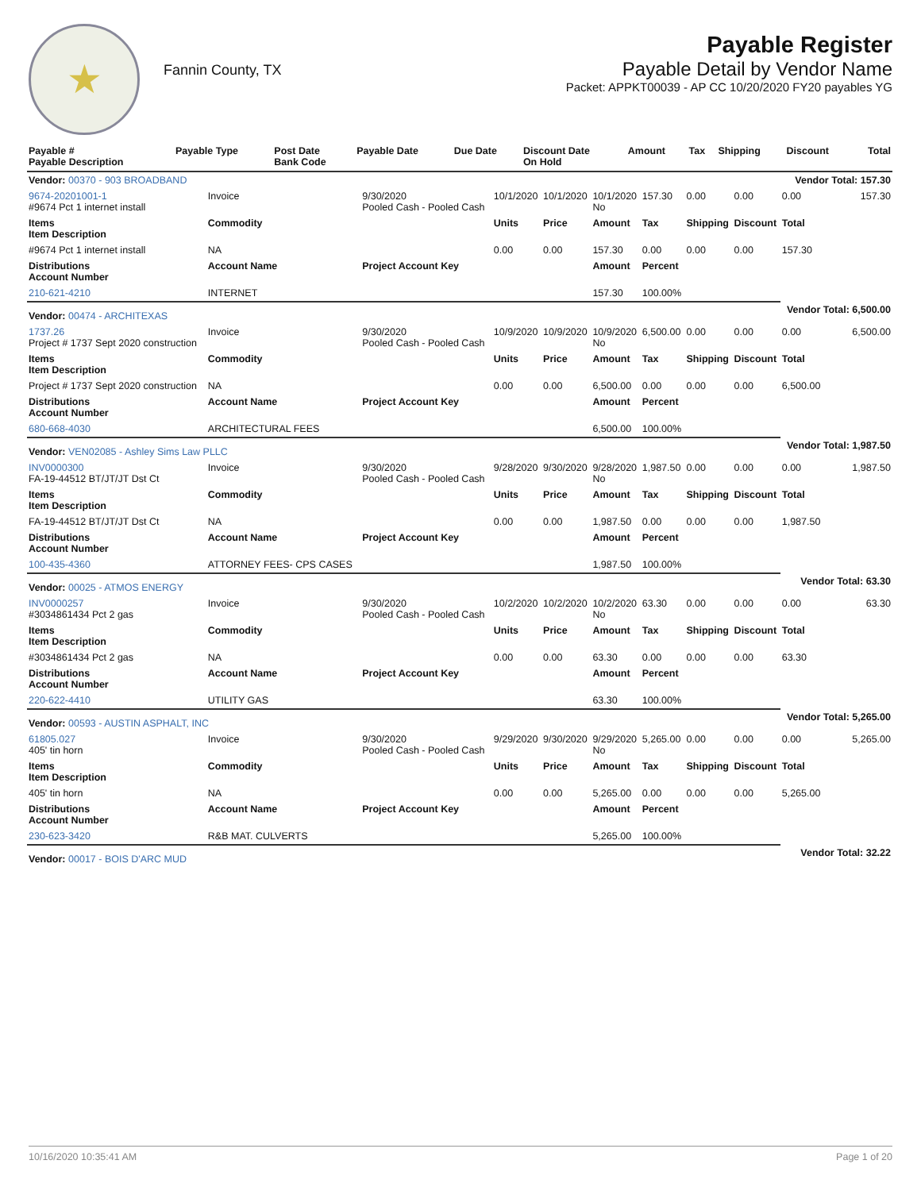★
Fannin County, TX
Payable Register
Payable Detail by Vendor Name
Packet: APPKT00039 - AP CC 10/20/2020 FY20 payables YG
| Payable # Payable Description | Payable Type | Post Date Bank Code | Payable Date | Due Date | Discount Date On Hold | Amount | Tax | Shipping | Discount | Total |
| --- | --- | --- | --- | --- | --- | --- | --- | --- | --- | --- |
| Vendor: 00370 - 903 BROADBAND | | | | | | | | | Vendor Total: 157.30 | |
| 9674-20201001-1 #9674 Pct 1 internet install | Invoice | 9/30/2020 Pooled Cash - Pooled Cash | 10/1/2020 | 10/1/2020 | 10/1/2020 No | 157.30 | 0.00 | 0.00 | 0.00 | 157.30 |
| Items Item Description | Commodity | | Units | Price | Amount | Tax | Shipping | Discount | Total | |
| #9674 Pct 1 internet install | NA | | 0.00 | 0.00 | 157.30 | 0.00 | 0.00 | 0.00 | 157.30 | |
| Distributions Account Number | Account Name | Project Account Key | | | Amount | Percent | | | | |
| 210-621-4210 | INTERNET | | | | 157.30 | 100.00% | | | | |
| Vendor: 00474 - ARCHITEXAS | | | | | | | | | Vendor Total: 6,500.00 | |
| 1737.26 Project # 1737 Sept 2020 construction | Invoice | 9/30/2020 Pooled Cash - Pooled Cash | 10/9/2020 | 10/9/2020 | 10/9/2020 No | 6,500.00 | 0.00 | 0.00 | 0.00 | 6,500.00 |
| Items Item Description | Commodity | | Units | Price | Amount | Tax | Shipping | Discount | Total | |
| Project # 1737 Sept 2020 construction | NA | | 0.00 | 0.00 | 6,500.00 | 0.00 | 0.00 | 0.00 | 6,500.00 | |
| Distributions Account Number | Account Name | Project Account Key | | | Amount | Percent | | | | |
| 680-668-4030 | ARCHITECTURAL FEES | | | | 6,500.00 | 100.00% | | | | |
| Vendor: VEN02085 - Ashley Sims Law PLLC | | | | | | | | | Vendor Total: 1,987.50 | |
| INV0000300 FA-19-44512 BT/JT/JT Dst Ct | Invoice | 9/30/2020 Pooled Cash - Pooled Cash | 9/28/2020 | 9/30/2020 | 9/28/2020 No | 1,987.50 | 0.00 | 0.00 | 0.00 | 1,987.50 |
| Items Item Description | Commodity | | Units | Price | Amount | Tax | Shipping | Discount | Total | |
| FA-19-44512 BT/JT/JT Dst Ct | NA | | 0.00 | 0.00 | 1,987.50 | 0.00 | 0.00 | 0.00 | 1,987.50 | |
| Distributions Account Number | Account Name | Project Account Key | | | Amount | Percent | | | | |
| 100-435-4360 | ATTORNEY FEES- CPS CASES | | | | 1,987.50 | 100.00% | | | | |
| Vendor: 00025 - ATMOS ENERGY | | | | | | | | | Vendor Total: 63.30 | |
| INV0000257 #3034861434 Pct 2 gas | Invoice | 9/30/2020 Pooled Cash - Pooled Cash | 10/2/2020 | 10/2/2020 | 10/2/2020 No | 63.30 | 0.00 | 0.00 | 0.00 | 63.30 |
| Items Item Description | Commodity | | Units | Price | Amount | Tax | Shipping | Discount | Total | |
| #3034861434 Pct 2 gas | NA | | 0.00 | 0.00 | 63.30 | 0.00 | 0.00 | 0.00 | 63.30 | |
| Distributions Account Number | Account Name | Project Account Key | | | Amount | Percent | | | | |
| 220-622-4410 | UTILITY GAS | | | | 63.30 | 100.00% | | | | |
| Vendor: 00593 - AUSTIN ASPHALT, INC | | | | | | | | | Vendor Total: 5,265.00 | |
| 61805.027 405' tin horn | Invoice | 9/30/2020 Pooled Cash - Pooled Cash | 9/29/2020 | 9/30/2020 | 9/29/2020 No | 5,265.00 | 0.00 | 0.00 | 0.00 | 5,265.00 |
| Items Item Description | Commodity | | Units | Price | Amount | Tax | Shipping | Discount | Total | |
| 405' tin horn | NA | | 0.00 | 0.00 | 5,265.00 | 0.00 | 0.00 | 0.00 | 5,265.00 | |
| Distributions Account Number | Account Name | Project Account Key | | | Amount | Percent | | | | |
| 230-623-3420 | R&B MAT. CULVERTS | | | | 5,265.00 | 100.00% | | | | |
| Vendor: 00017 - BOIS D'ARC MUD | | | | | | | | | Vendor Total: 32.22 | |
10/16/2020 10:35:41 AM Page 1 of 20